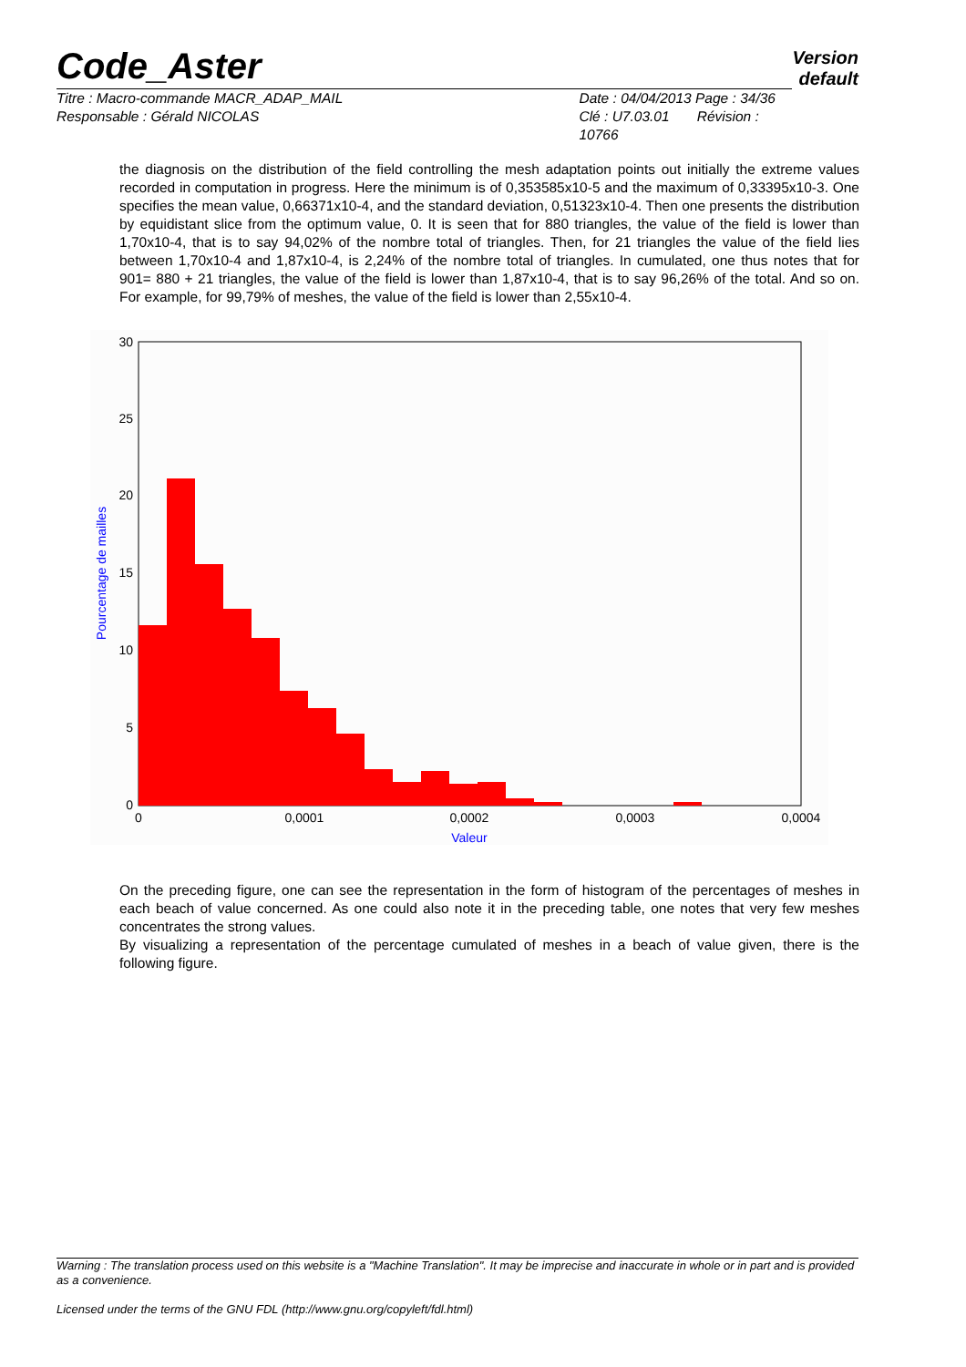Code_Aster
Version
default
Titre : Macro-commande MACR_ADAP_MAIL
Responsable : Gérald NICOLAS
Date : 04/04/2013 Page : 34/36
Clé : U7.03.01 Révision : 10766
the diagnosis on the distribution of the field controlling the mesh adaptation points out initially the extreme values recorded in computation in progress. Here the minimum is of 0,353585x10-5 and the maximum of 0,33395x10-3. One specifies the mean value, 0,66371x10-4, and the standard deviation, 0,51323x10-4. Then one presents the distribution by equidistant slice from the optimum value, 0. It is seen that for 880 triangles, the value of the field is lower than 1,70x10-4, that is to say 94,02% of the nombre total of triangles. Then, for 21 triangles the value of the field lies between 1,70x10-4 and 1,87x10-4, is 2,24% of the nombre total of triangles. In cumulated, one thus notes that for 901= 880 + 21 triangles, the value of the field is lower than 1,87x10-4, that is to say 96,26% of the total. And so on. For example, for 99,79% of meshes, the value of the field is lower than 2,55x10-4.
0
5
10
15
20
25
30
0
0,0001
0,0002
0,0003
0,0004
Valeur
Pourcentage de mailles
On the preceding figure, one can see the representation in the form of histogram of the percentages of meshes in each beach of value concerned. As one could also note it in the preceding table, one notes that very few meshes concentrates the strong values.
By visualizing a representation of the percentage cumulated of meshes in a beach of value given, there is the following figure.
Warning : The translation process used on this website is a "Machine Translation". It may be imprecise and inaccurate in whole or in part and is provided as a convenience.
Licensed under the terms of the GNU FDL (http://www.gnu.org/copyleft/fdl.html)